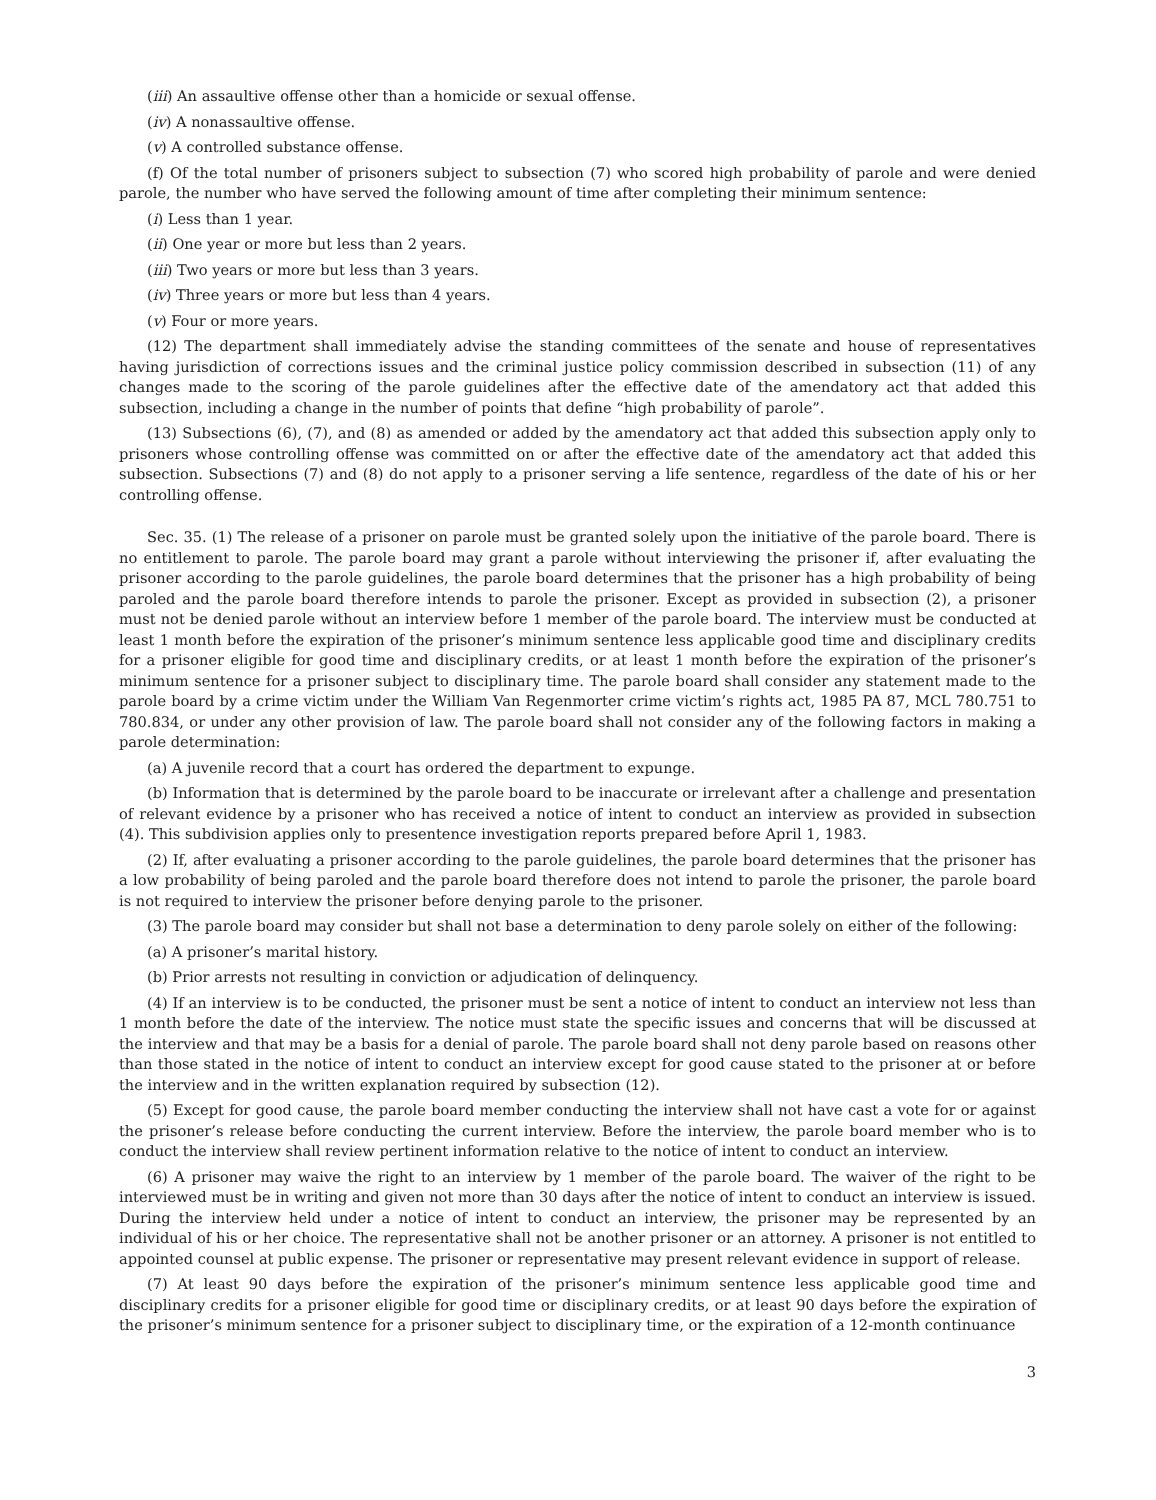(iii) An assaultive offense other than a homicide or sexual offense.
(iv) A nonassaultive offense.
(v) A controlled substance offense.
(f) Of the total number of prisoners subject to subsection (7) who scored high probability of parole and were denied parole, the number who have served the following amount of time after completing their minimum sentence:
(i) Less than 1 year.
(ii) One year or more but less than 2 years.
(iii) Two years or more but less than 3 years.
(iv) Three years or more but less than 4 years.
(v) Four or more years.
(12) The department shall immediately advise the standing committees of the senate and house of representatives having jurisdiction of corrections issues and the criminal justice policy commission described in subsection (11) of any changes made to the scoring of the parole guidelines after the effective date of the amendatory act that added this subsection, including a change in the number of points that define “high probability of parole”.
(13) Subsections (6), (7), and (8) as amended or added by the amendatory act that added this subsection apply only to prisoners whose controlling offense was committed on or after the effective date of the amendatory act that added this subsection. Subsections (7) and (8) do not apply to a prisoner serving a life sentence, regardless of the date of his or her controlling offense.
Sec. 35. (1) The release of a prisoner on parole must be granted solely upon the initiative of the parole board. There is no entitlement to parole. The parole board may grant a parole without interviewing the prisoner if, after evaluating the prisoner according to the parole guidelines, the parole board determines that the prisoner has a high probability of being paroled and the parole board therefore intends to parole the prisoner. Except as provided in subsection (2), a prisoner must not be denied parole without an interview before 1 member of the parole board. The interview must be conducted at least 1 month before the expiration of the prisoner’s minimum sentence less applicable good time and disciplinary credits for a prisoner eligible for good time and disciplinary credits, or at least 1 month before the expiration of the prisoner’s minimum sentence for a prisoner subject to disciplinary time. The parole board shall consider any statement made to the parole board by a crime victim under the William Van Regenmorter crime victim’s rights act, 1985 PA 87, MCL 780.751 to 780.834, or under any other provision of law. The parole board shall not consider any of the following factors in making a parole determination:
(a) A juvenile record that a court has ordered the department to expunge.
(b) Information that is determined by the parole board to be inaccurate or irrelevant after a challenge and presentation of relevant evidence by a prisoner who has received a notice of intent to conduct an interview as provided in subsection (4). This subdivision applies only to presentence investigation reports prepared before April 1, 1983.
(2) If, after evaluating a prisoner according to the parole guidelines, the parole board determines that the prisoner has a low probability of being paroled and the parole board therefore does not intend to parole the prisoner, the parole board is not required to interview the prisoner before denying parole to the prisoner.
(3) The parole board may consider but shall not base a determination to deny parole solely on either of the following:
(a) A prisoner’s marital history.
(b) Prior arrests not resulting in conviction or adjudication of delinquency.
(4) If an interview is to be conducted, the prisoner must be sent a notice of intent to conduct an interview not less than 1 month before the date of the interview. The notice must state the specific issues and concerns that will be discussed at the interview and that may be a basis for a denial of parole. The parole board shall not deny parole based on reasons other than those stated in the notice of intent to conduct an interview except for good cause stated to the prisoner at or before the interview and in the written explanation required by subsection (12).
(5) Except for good cause, the parole board member conducting the interview shall not have cast a vote for or against the prisoner’s release before conducting the current interview. Before the interview, the parole board member who is to conduct the interview shall review pertinent information relative to the notice of intent to conduct an interview.
(6) A prisoner may waive the right to an interview by 1 member of the parole board. The waiver of the right to be interviewed must be in writing and given not more than 30 days after the notice of intent to conduct an interview is issued. During the interview held under a notice of intent to conduct an interview, the prisoner may be represented by an individual of his or her choice. The representative shall not be another prisoner or an attorney. A prisoner is not entitled to appointed counsel at public expense. The prisoner or representative may present relevant evidence in support of release.
(7) At least 90 days before the expiration of the prisoner’s minimum sentence less applicable good time and disciplinary credits for a prisoner eligible for good time or disciplinary credits, or at least 90 days before the expiration of the prisoner’s minimum sentence for a prisoner subject to disciplinary time, or the expiration of a 12-month continuance
3